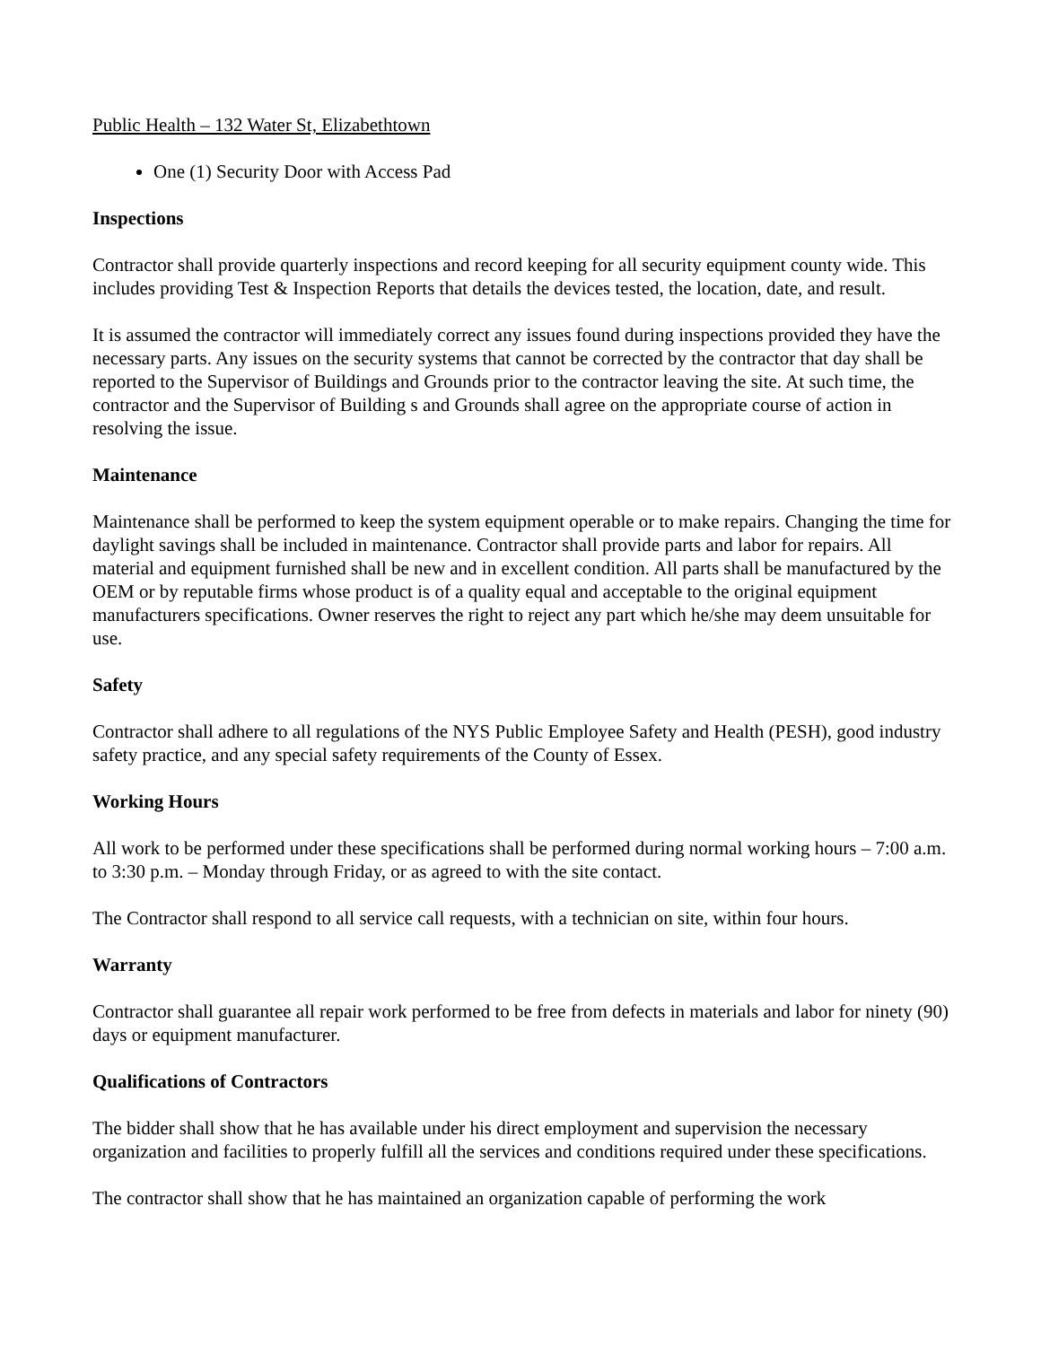Public Health – 132 Water St, Elizabethtown
One (1) Security Door with Access Pad
Inspections
Contractor shall provide quarterly inspections and record keeping for all security equipment county wide. This includes providing Test & Inspection Reports that details the devices tested, the location, date, and result.
It is assumed the contractor will immediately correct any issues found during inspections provided they have the necessary parts. Any issues on the security systems that cannot be corrected by the contractor that day shall be reported to the Supervisor of Buildings and Grounds prior to the contractor leaving the site. At such time, the contractor and the Supervisor of Building s and Grounds shall agree on the appropriate course of action in resolving the issue.
Maintenance
Maintenance shall be performed to keep the system equipment operable or to make repairs. Changing the time for daylight savings shall be included in maintenance. Contractor shall provide parts and labor for repairs. All material and equipment furnished shall be new and in excellent condition. All parts shall be manufactured by the OEM or by reputable firms whose product is of a quality equal and acceptable to the original equipment manufacturers specifications. Owner reserves the right to reject any part which he/she may deem unsuitable for use.
Safety
Contractor shall adhere to all regulations of the NYS Public Employee Safety and Health (PESH), good industry safety practice, and any special safety requirements of the County of Essex.
Working Hours
All work to be performed under these specifications shall be performed during normal working hours – 7:00 a.m. to 3:30 p.m. – Monday through Friday, or as agreed to with the site contact.
The Contractor shall respond to all service call requests, with a technician on site, within four hours.
Warranty
Contractor shall guarantee all repair work performed to be free from defects in materials and labor for ninety (90) days or equipment manufacturer.
Qualifications of Contractors
The bidder shall show that he has available under his direct employment and supervision the necessary organization and facilities to properly fulfill all the services and conditions required under these specifications.
The contractor shall show that he has maintained an organization capable of performing the work